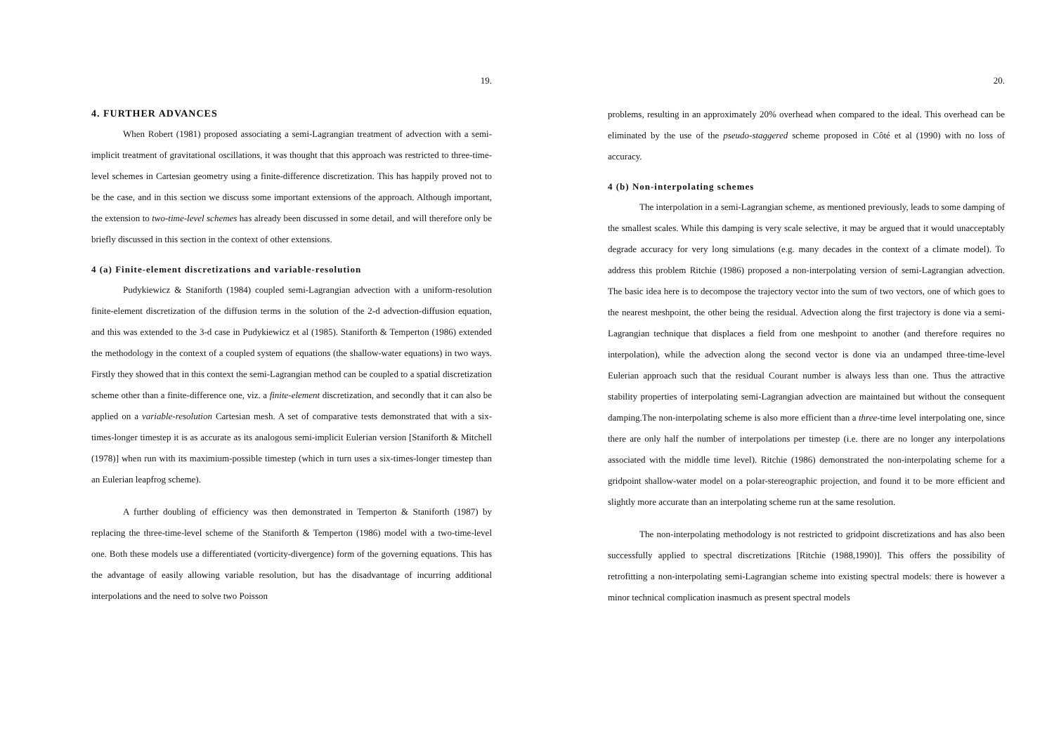19.
4. FURTHER ADVANCES
When Robert (1981) proposed associating a semi-Lagrangian treatment of advection with a semi-implicit treatment of gravitational oscillations, it was thought that this approach was restricted to three-time-level schemes in Cartesian geometry using a finite-difference discretization. This has happily proved not to be the case, and in this section we discuss some important extensions of the approach. Although important, the extension to two-time-level schemes has already been discussed in some detail, and will therefore only be briefly discussed in this section in the context of other extensions.
4 (a) Finite-element discretizations and variable-resolution
Pudykiewicz & Staniforth (1984) coupled semi-Lagrangian advection with a uniform-resolution finite-element discretization of the diffusion terms in the solution of the 2-d advection-diffusion equation, and this was extended to the 3-d case in Pudykiewicz et al (1985). Staniforth & Temperton (1986) extended the methodology in the context of a coupled system of equations (the shallow-water equations) in two ways. Firstly they showed that in this context the semi-Lagrangian method can be coupled to a spatial discretization scheme other than a finite-difference one, viz. a finite-element discretization, and secondly that it can also be applied on a variable-resolution Cartesian mesh. A set of comparative tests demonstrated that with a six-times-longer timestep it is as accurate as its analogous semi-implicit Eulerian version [Staniforth & Mitchell (1978)] when run with its maximium-possible timestep (which in turn uses a six-times-longer timestep than an Eulerian leapfrog scheme).
A further doubling of efficiency was then demonstrated in Temperton & Staniforth (1987) by replacing the three-time-level scheme of the Staniforth & Temperton (1986) model with a two-time-level one. Both these models use a differentiated (vorticity-divergence) form of the governing equations. This has the advantage of easily allowing variable resolution, but has the disadvantage of incurring additional interpolations and the need to solve two Poisson
20.
problems, resulting in an approximately 20% overhead when compared to the ideal. This overhead can be eliminated by the use of the pseudo-staggered scheme proposed in Côté et al (1990) with no loss of accuracy.
4 (b) Non-interpolating schemes
The interpolation in a semi-Lagrangian scheme, as mentioned previously, leads to some damping of the smallest scales. While this damping is very scale selective, it may be argued that it would unacceptably degrade accuracy for very long simulations (e.g. many decades in the context of a climate model). To address this problem Ritchie (1986) proposed a non-interpolating version of semi-Lagrangian advection. The basic idea here is to decompose the trajectory vector into the sum of two vectors, one of which goes to the nearest meshpoint, the other being the residual. Advection along the first trajectory is done via a semi-Lagrangian technique that displaces a field from one meshpoint to another (and therefore requires no interpolation), while the advection along the second vector is done via an undamped three-time-level Eulerian approach such that the residual Courant number is always less than one. Thus the attractive stability properties of interpolating semi-Lagrangian advection are maintained but without the consequent damping.The non-interpolating scheme is also more efficient than a three-time level interpolating one, since there are only half the number of interpolations per timestep (i.e. there are no longer any interpolations associated with the middle time level). Ritchie (1986) demonstrated the non-interpolating scheme for a gridpoint shallow-water model on a polar-stereographic projection, and found it to be more efficient and slightly more accurate than an interpolating scheme run at the same resolution.
The non-interpolating methodology is not restricted to gridpoint discretizations and has also been successfully applied to spectral discretizations [Ritchie (1988,1990)]. This offers the possibility of retrofitting a non-interpolating semi-Lagrangian scheme into existing spectral models: there is however a minor technical complication inasmuch as present spectral models